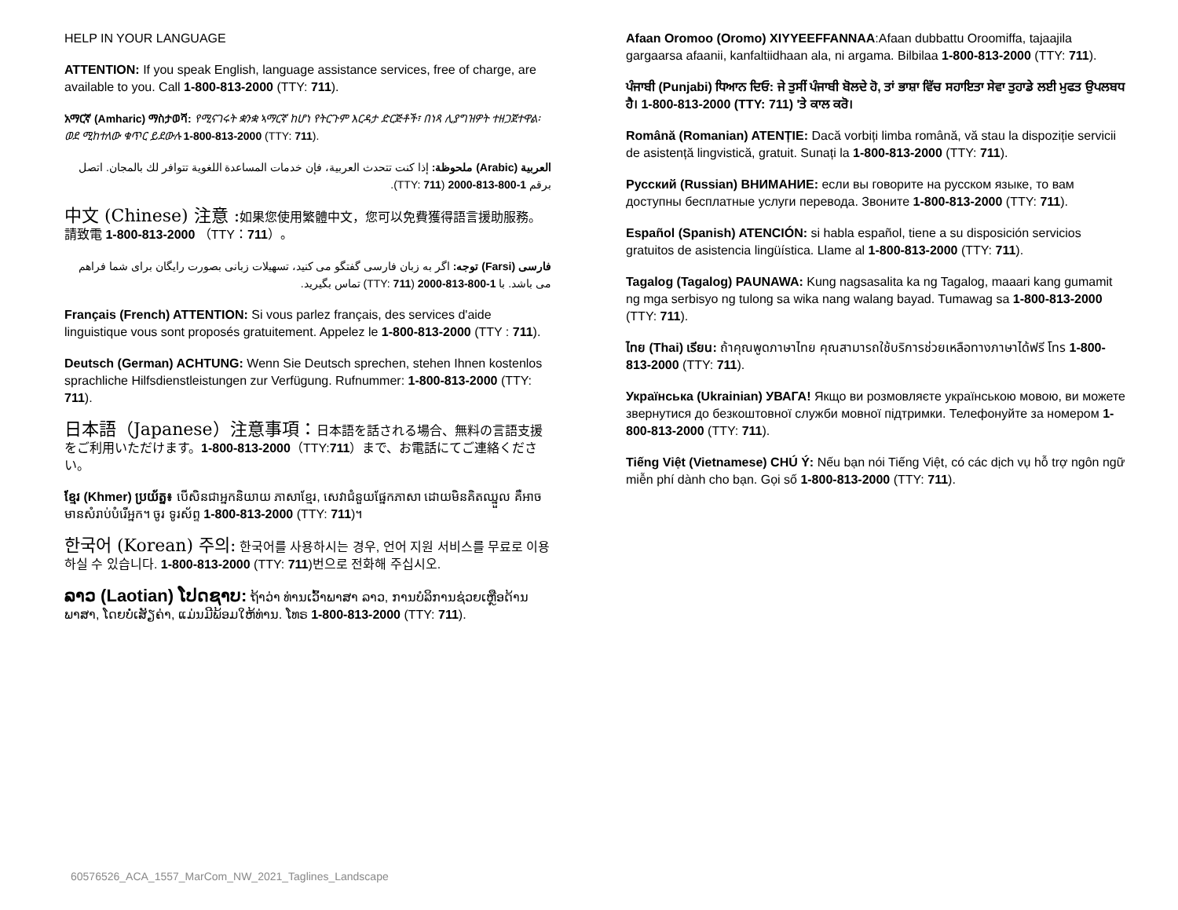HELP IN YOUR LANGUAGE
ATTENTION: If you speak English, language assistance services, free of charge, are available to you. Call 1-800-813-2000 (TTY: 711).
አማርኛ (Amharic) ማስታወሻ: የሚናገሩት ቋንቋ ኣማርኛ ከሆነ የትርጉም እርዳታ ድርጅቶች፣ በነጻ ሊያግዝዎት ተዘጋጀተዋል፡ ወደ ሚከተለው ቁጥር ይደውሉ 1-800-813-2000 (TTY: 711).
العربية (Arabic) ملحوظة: إذا كنت تتحدث العربية، فإن خدمات المساعدة اللغوية تتوافر لك بالمجان. اتصل برقم 1-800-813-2000 (TTY: 711).
中文 (Chinese) 注意 : 如果您使用繁體中文，您可以免費獲得語言援助服務。請致電 1-800-813-2000 （TTY：711）。
فارسی (Farsi) توجه: اگر به زبان فارسی گفتگو می کنید، تسهیلات زبانی بصورت رایگان برای شما فراهم می باشد. با 1-800-813-2000 (TTY: 711) تماس بگیرید.
Français (French) ATTENTION: Si vous parlez français, des services d'aide linguistique vous sont proposés gratuitement. Appelez le 1-800-813-2000 (TTY : 711).
Deutsch (German) ACHTUNG: Wenn Sie Deutsch sprechen, stehen Ihnen kostenlos sprachliche Hilfsdienstleistungen zur Verfügung. Rufnummer: 1-800-813-2000 (TTY: 711).
日本語（Japanese）注意事項：日本語を話される場合、無料の言語支援をご利用いただけます。1-800-813-2000（TTY:711）まで、お電話にてご連絡ください。
ខ្មែរ (Khmer) ប្រយ័ត្ន៖ បើសិនជាអ្នកនិយាយ ភាសាខ្មែរ, សេវាជំនួយផ្នែកភាសា ដោយមិនគិតឈ្នួល គឺអាចមានសំរាប់បំរើអ្នក។ ចូរ ទូរស័ព្ទ 1-800-813-2000 (TTY: 711)។
한국어 (Korean) 주의: 한국어를 사용하시는 경우, 언어 지원 서비스를 무료로 이용하실 수 있습니다. 1-800-813-2000 (TTY: 711)번으로 전화해 주십시오.
ລາວ (Laotian) ໂປດຊາບ: ຖ້າວ່າ ທ່ານເວົ້າພາສາ ລາວ, ການບໍລິການຊ່ວຍເຫຼືອດ້ານພາສາ, ໂດຍບໍ່ເສັຽຄ່າ, ແມ່ນມີພ້ອມໃຫ້ທ່ານ. ໂທຣ 1-800-813-2000 (TTY: 711).
Afaan Oromoo (Oromo) XIYYEEFFANNAA:Afaan dubbattu Oroomiffa, tajaajila gargaarsa afaanii, kanfaltiidhaan ala, ni argama. Bilbilaa 1-800-813-2000 (TTY: 711).
ਪੰਜਾਬੀ (Punjabi) ਧਿਆਨ ਦਿਓ: ਜੇ ਤੁਸੀਂ ਪੰਜਾਬੀ ਬੋਲਦੇ ਹੋ, ਤਾਂ ਭਾਸ਼ਾ ਵਿੱਚ ਸਹਾਇਤਾ ਸੇਵਾ ਤੁਹਾਡੇ ਲਈ ਮੁਫਤ ਉਪਲਬਧ ਹੈ। 1-800-813-2000 (TTY: 711) 'ਤੇ ਕਾਲ ਕਰੋ।
Română (Romanian) ATENȚIE: Dacă vorbiți limba română, vă stau la dispoziție servicii de asistență lingvistică, gratuit. Sunați la 1-800-813-2000 (TTY: 711).
Русский (Russian) ВНИМАНИЕ: если вы говорите на русском языке, то вам доступны бесплатные услуги перевода. Звоните 1-800-813-2000 (TTY: 711).
Español (Spanish) ATENCIÓN: si habla español, tiene a su disposición servicios gratuitos de asistencia lingüística. Llame al 1-800-813-2000 (TTY: 711).
Tagalog (Tagalog) PAUNAWA: Kung nagsasalita ka ng Tagalog, maaari kang gumamit ng mga serbisyo ng tulong sa wika nang walang bayad. Tumawag sa 1-800-813-2000 (TTY: 711).
ไทย (Thai) เรียน: ถ้าคุณพูดภาษาไทย คุณสามารถใช้บริการช่วยเหลือทางภาษาได้ฟรี โทร 1-800-813-2000 (TTY: 711).
Українська (Ukrainian) УВАГА! Якщо ви розмовляєте українською мовою, ви можете звернутися до безкоштовної служби мовної підтримки. Телефонуйте за номером 1-800-813-2000 (TTY: 711).
Tiếng Việt (Vietnamese) CHÚ Ý: Nếu bạn nói Tiếng Việt, có các dịch vụ hỗ trợ ngôn ngữ miễn phí dành cho bạn. Gọi số 1-800-813-2000 (TTY: 711).
60576526_ACA_1557_MarCom_NW_2021_Taglines_Landscape